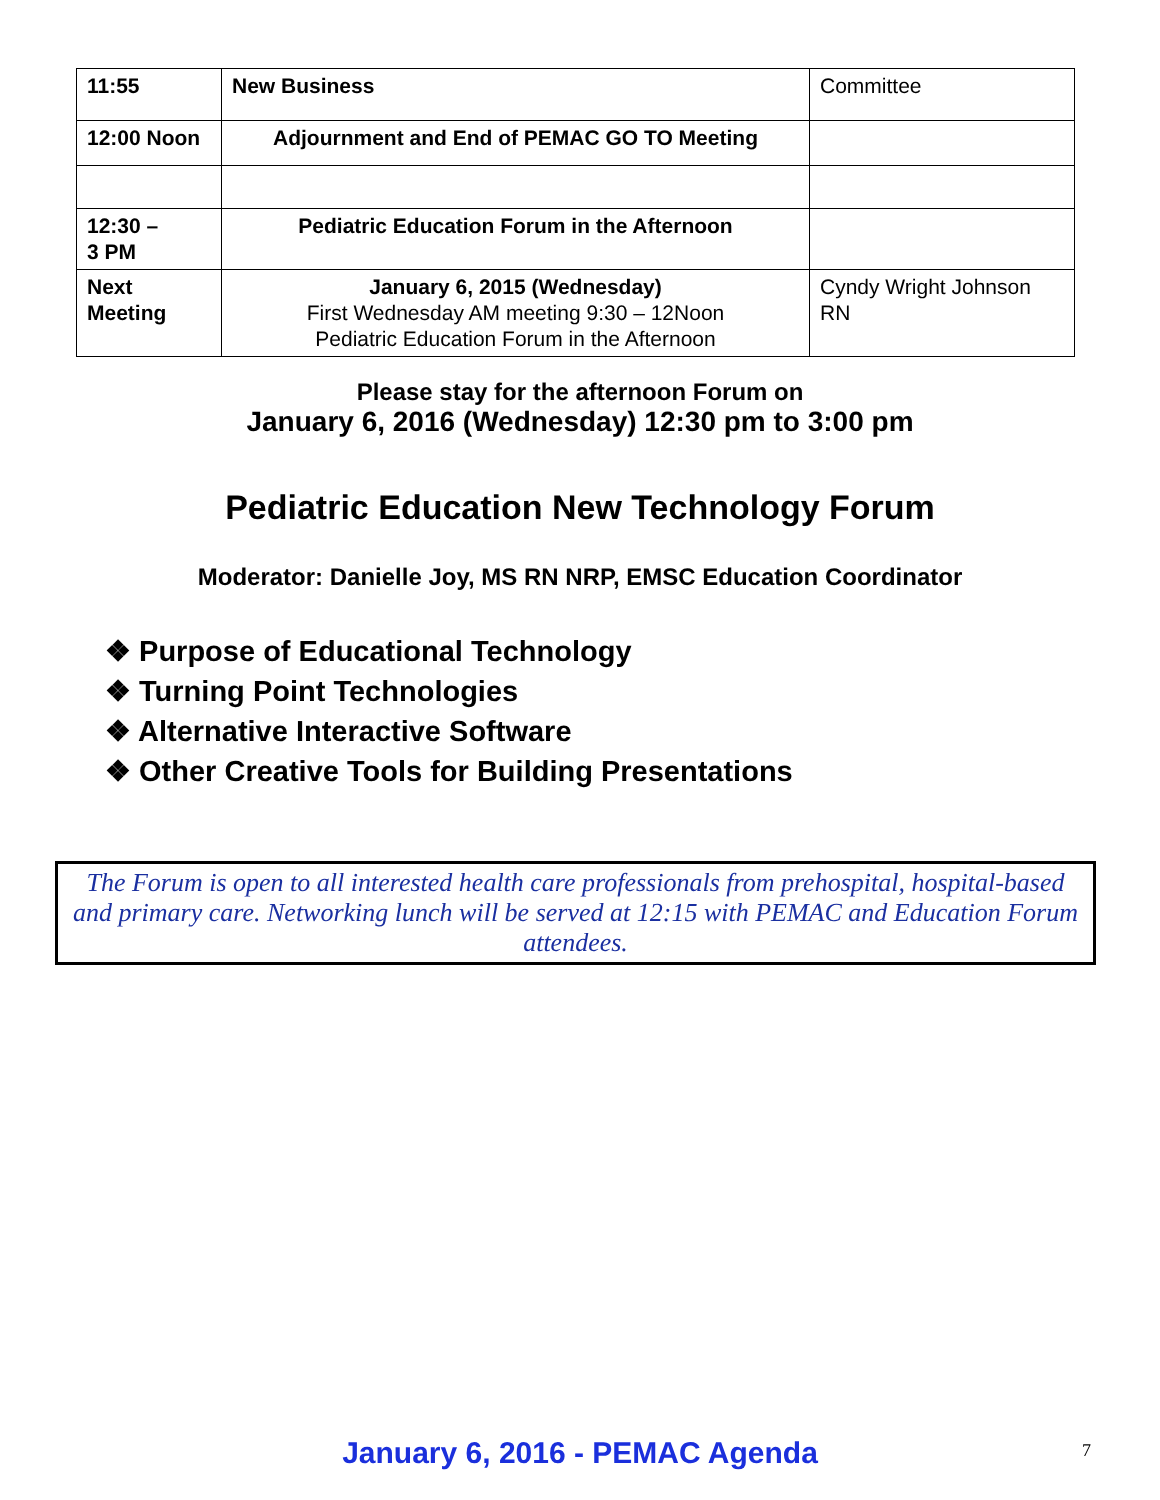| 11:55 | New Business | Committee |
| 12:00 Noon | Adjournment and End of PEMAC GO TO Meeting | |
| 12:30 – 3 PM | Pediatric Education Forum in the Afternoon | |
| Next Meeting | January 6, 2015 (Wednesday) First Wednesday AM meeting 9:30 – 12Noon Pediatric Education Forum in the Afternoon | Cyndy Wright Johnson RN |
Please stay for the afternoon Forum on
January 6, 2016 (Wednesday) 12:30 pm to 3:00 pm
Pediatric Education New Technology Forum
Moderator: Danielle Joy, MS RN NRP, EMSC Education Coordinator
❖ Purpose of Educational Technology
❖ Turning Point Technologies
❖ Alternative Interactive Software
❖ Other Creative Tools for Building Presentations
The Forum is open to all interested health care professionals from prehospital, hospital-based and primary care. Networking lunch will be served at 12:15 with PEMAC and Education Forum attendees.
January 6, 2016 - PEMAC Agenda 7